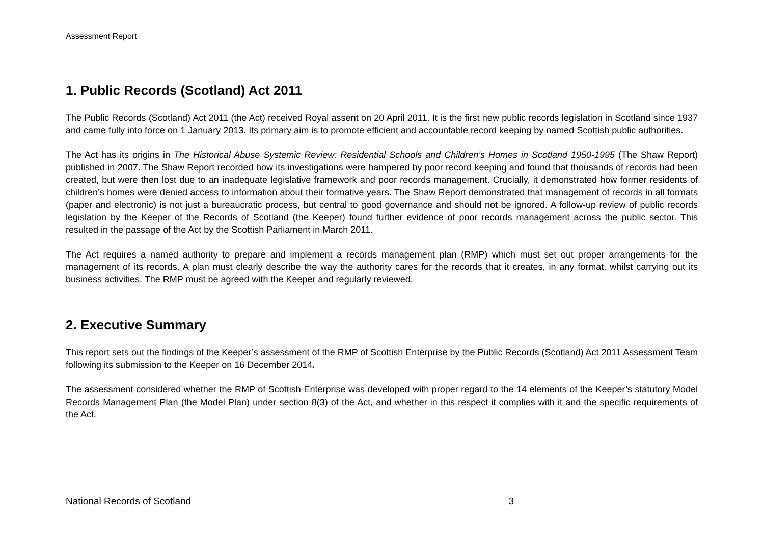Assessment Report
1. Public Records (Scotland) Act 2011
The Public Records (Scotland) Act 2011 (the Act) received Royal assent on 20 April 2011. It is the first new public records legislation in Scotland since 1937 and came fully into force on 1 January 2013. Its primary aim is to promote efficient and accountable record keeping by named Scottish public authorities.
The Act has its origins in The Historical Abuse Systemic Review: Residential Schools and Children’s Homes in Scotland 1950-1995 (The Shaw Report) published in 2007. The Shaw Report recorded how its investigations were hampered by poor record keeping and found that thousands of records had been created, but were then lost due to an inadequate legislative framework and poor records management. Crucially, it demonstrated how former residents of children’s homes were denied access to information about their formative years. The Shaw Report demonstrated that management of records in all formats (paper and electronic) is not just a bureaucratic process, but central to good governance and should not be ignored. A follow-up review of public records legislation by the Keeper of the Records of Scotland (the Keeper) found further evidence of poor records management across the public sector. This resulted in the passage of the Act by the Scottish Parliament in March 2011.
The Act requires a named authority to prepare and implement a records management plan (RMP) which must set out proper arrangements for the management of its records. A plan must clearly describe the way the authority cares for the records that it creates, in any format, whilst carrying out its business activities. The RMP must be agreed with the Keeper and regularly reviewed.
2. Executive Summary
This report sets out the findings of the Keeper’s assessment of the RMP of Scottish Enterprise by the Public Records (Scotland) Act 2011 Assessment Team following its submission to the Keeper on 16 December 2014.
The assessment considered whether the RMP of Scottish Enterprise was developed with proper regard to the 14 elements of the Keeper’s statutory Model Records Management Plan (the Model Plan) under section 8(3) of the Act, and whether in this respect it complies with it and the specific requirements of the Act.
National Records of Scotland 3